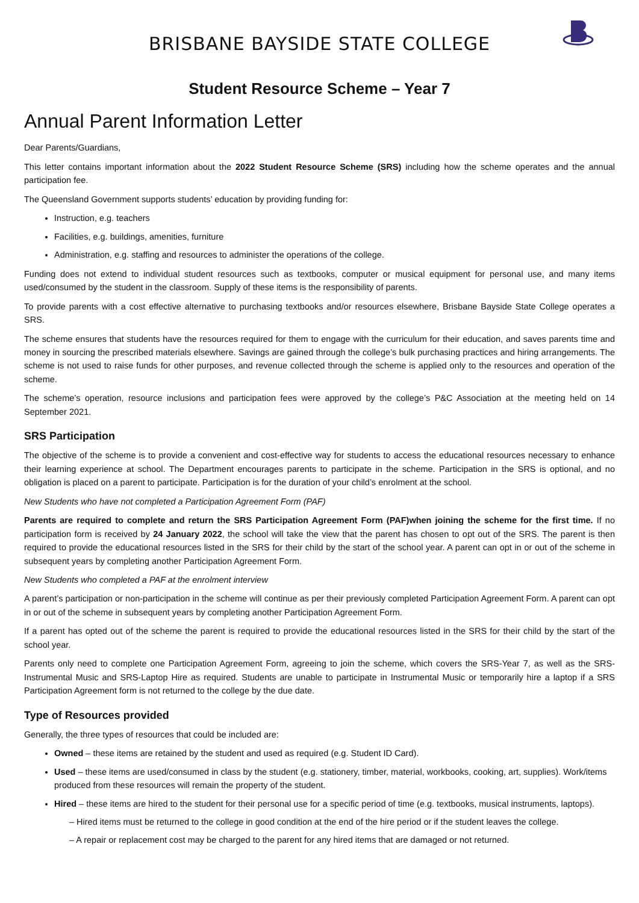BRISBANE BAYSIDE STATE COLLEGE
Student Resource Scheme – Year 7
Annual Parent Information Letter
Dear Parents/Guardians,
This letter contains important information about the 2022 Student Resource Scheme (SRS) including how the scheme operates and the annual participation fee.
The Queensland Government supports students’ education by providing funding for:
Instruction, e.g. teachers
Facilities, e.g. buildings, amenities, furniture
Administration, e.g. staffing and resources to administer the operations of the college.
Funding does not extend to individual student resources such as textbooks, computer or musical equipment for personal use, and many items used/consumed by the student in the classroom. Supply of these items is the responsibility of parents.
To provide parents with a cost effective alternative to purchasing textbooks and/or resources elsewhere, Brisbane Bayside State College operates a SRS.
The scheme ensures that students have the resources required for them to engage with the curriculum for their education, and saves parents time and money in sourcing the prescribed materials elsewhere. Savings are gained through the college’s bulk purchasing practices and hiring arrangements. The scheme is not used to raise funds for other purposes, and revenue collected through the scheme is applied only to the resources and operation of the scheme.
The scheme’s operation, resource inclusions and participation fees were approved by the college’s P&C Association at the meeting held on 14 September 2021.
SRS Participation
The objective of the scheme is to provide a convenient and cost-effective way for students to access the educational resources necessary to enhance their learning experience at school. The Department encourages parents to participate in the scheme. Participation in the SRS is optional, and no obligation is placed on a parent to participate. Participation is for the duration of your child’s enrolment at the school.
New Students who have not completed a Participation Agreement Form (PAF)
Parents are required to complete and return the SRS Participation Agreement Form (PAF)when joining the scheme for the first time. If no participation form is received by 24 January 2022, the school will take the view that the parent has chosen to opt out of the SRS. The parent is then required to provide the educational resources listed in the SRS for their child by the start of the school year. A parent can opt in or out of the scheme in subsequent years by completing another Participation Agreement Form.
New Students who completed a PAF at the enrolment interview
A parent’s participation or non-participation in the scheme will continue as per their previously completed Participation Agreement Form. A parent can opt in or out of the scheme in subsequent years by completing another Participation Agreement Form.
If a parent has opted out of the scheme the parent is required to provide the educational resources listed in the SRS for their child by the start of the school year.
Parents only need to complete one Participation Agreement Form, agreeing to join the scheme, which covers the SRS-Year 7, as well as the SRS-Instrumental Music and SRS-Laptop Hire as required. Students are unable to participate in Instrumental Music or temporarily hire a laptop if a SRS Participation Agreement form is not returned to the college by the due date.
Type of Resources provided
Generally, the three types of resources that could be included are:
Owned – these items are retained by the student and used as required (e.g. Student ID Card).
Used – these items are used/consumed in class by the student (e.g. stationery, timber, material, workbooks, cooking, art, supplies). Work/items produced from these resources will remain the property of the student.
Hired – these items are hired to the student for their personal use for a specific period of time (e.g. textbooks, musical instruments, laptops).
– Hired items must be returned to the college in good condition at the end of the hire period or if the student leaves the college.
– A repair or replacement cost may be charged to the parent for any hired items that are damaged or not returned.